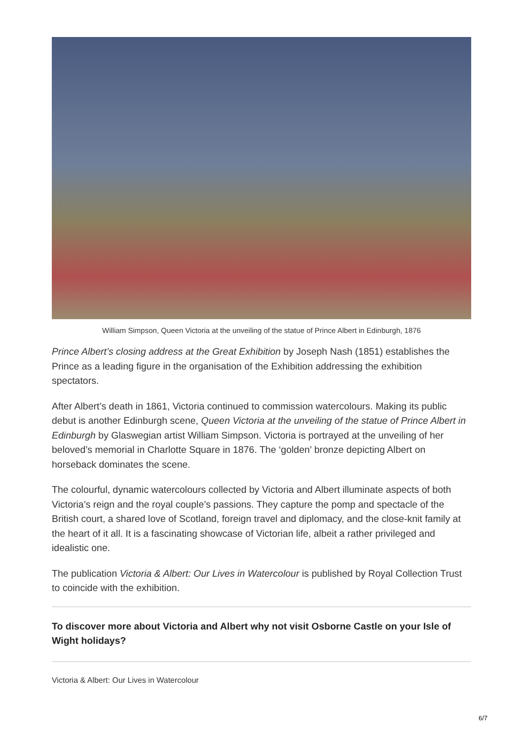William Simpson, Queen Victoria at the unveiling of the statue of Prince Albert in Edinburgh, 1876
Prince Albert’s closing address at the Great Exhibition by Joseph Nash (1851) establishes the Prince as a leading figure in the organisation of the Exhibition addressing the exhibition spectators.
After Albert’s death in 1861, Victoria continued to commission watercolours. Making its public debut is another Edinburgh scene, Queen Victoria at the unveiling of the statue of Prince Albert in Edinburgh by Glaswegian artist William Simpson. Victoria is portrayed at the unveiling of her beloved’s memorial in Charlotte Square in 1876. The ‘golden’ bronze depicting Albert on horseback dominates the scene.
The colourful, dynamic watercolours collected by Victoria and Albert illuminate aspects of both Victoria’s reign and the royal couple’s passions. They capture the pomp and spectacle of the British court, a shared love of Scotland, foreign travel and diplomacy, and the close-knit family at the heart of it all. It is a fascinating showcase of Victorian life, albeit a rather privileged and idealistic one.
The publication Victoria & Albert: Our Lives in Watercolour is published by Royal Collection Trust to coincide with the exhibition.
To discover more about Victoria and Albert why not visit Osborne Castle on your Isle of Wight holidays?
Victoria & Albert: Our Lives in Watercolour
6/7